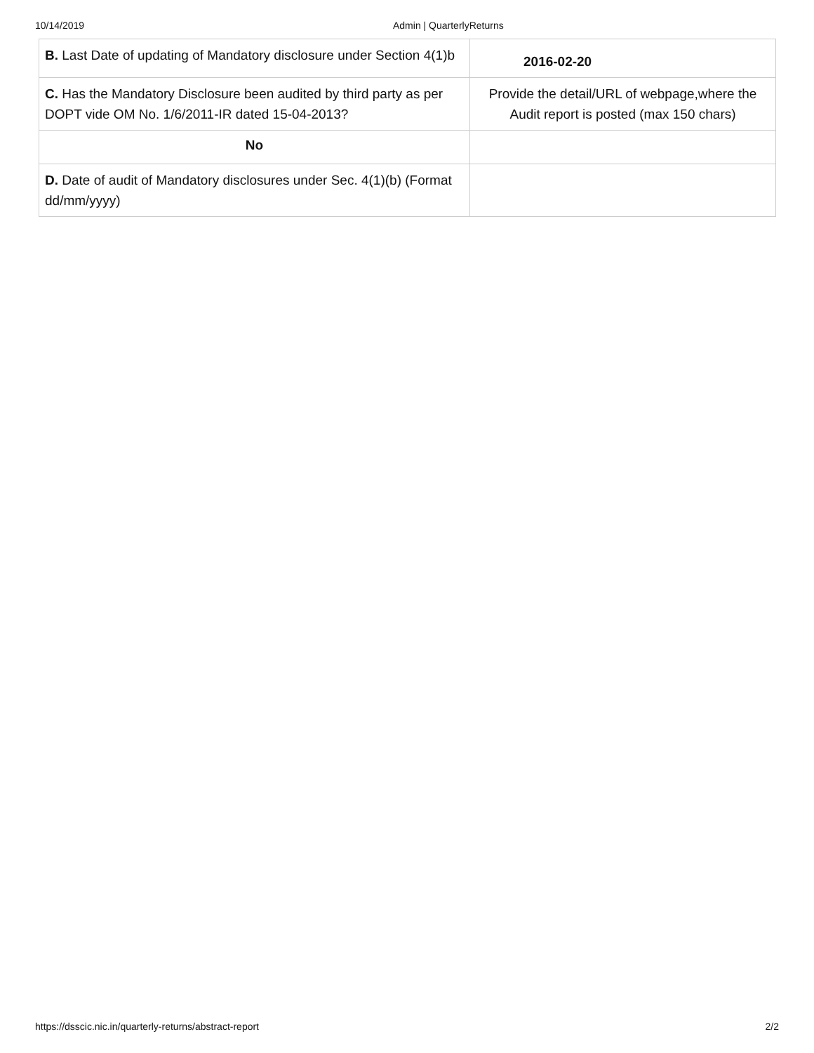10/14/2019 Admin | QuarterlyReturns
| B. Last Date of updating of Mandatory disclosure under Section 4(1)b | 2016-02-20 |
| C. Has the Mandatory Disclosure been audited by third party as per DOPT vide OM No. 1/6/2011-IR dated 15-04-2013? | Provide the detail/URL of webpage,where the Audit report is posted (max 150 chars) |
| No | |
| D. Date of audit of Mandatory disclosures under Sec. 4(1)(b) (Format dd/mm/yyyy) | |
https://dsscic.nic.in/quarterly-returns/abstract-report 2/2